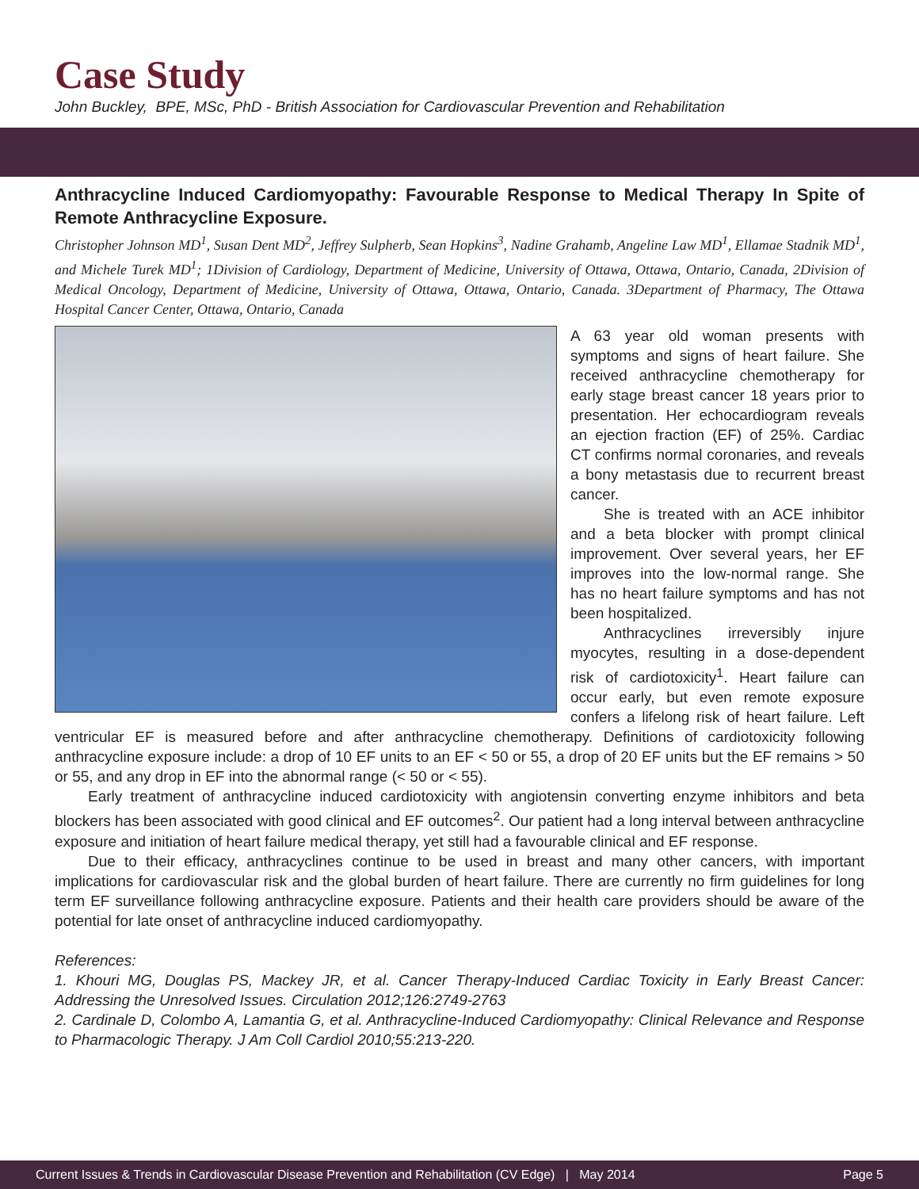Case Study
John Buckley, BPE, MSc, PhD - British Association for Cardiovascular Prevention and Rehabilitation
Anthracycline Induced Cardiomyopathy: Favourable Response to Medical Therapy In Spite of Remote Anthracycline Exposure.
Christopher Johnson MD<sup>1</sup>, Susan Dent MD<sup>2</sup>, Jeffrey Sulpherb, Sean Hopkins<sup>3</sup>, Nadine Grahamb, Angeline Law MD<sup>1</sup>, Ellamae Stadnik MD<sup>1</sup>, and Michele Turek MD<sup>1</sup>; 1Division of Cardiology, Department of Medicine, University of Ottawa, Ottawa, Ontario, Canada, 2Division of Medical Oncology, Department of Medicine, University of Ottawa, Ottawa, Ontario, Canada. 3Department of Pharmacy, The Ottawa Hospital Cancer Center, Ottawa, Ontario, Canada
A 63 year old woman presents with symptoms and signs of heart failure. She received anthracycline chemotherapy for early stage breast cancer 18 years prior to presentation. Her echocardiogram reveals an ejection fraction (EF) of 25%. Cardiac CT confirms normal coronaries, and reveals a bony metastasis due to recurrent breast cancer.
She is treated with an ACE inhibitor and a beta blocker with prompt clinical improvement. Over several years, her EF improves into the low-normal range. She has no heart failure symptoms and has not been hospitalized.
Anthracyclines irreversibly injure myocytes, resulting in a dose-dependent risk of cardiotoxicity<sup>1</sup>. Heart failure can occur early, but even remote exposure confers a lifelong risk of heart failure. Left ventricular EF is measured before and after anthracycline chemotherapy. Definitions of cardiotoxicity following anthracycline exposure include: a drop of 10 EF units to an EF < 50 or 55, a drop of 20 EF units but the EF remains > 50 or 55, and any drop in EF into the abnormal range (< 50 or < 55).
Early treatment of anthracycline induced cardiotoxicity with angiotensin converting enzyme inhibitors and beta blockers has been associated with good clinical and EF outcomes<sup>2</sup>. Our patient had a long interval between anthracycline exposure and initiation of heart failure medical therapy, yet still had a favourable clinical and EF response.
Due to their efficacy, anthracyclines continue to be used in breast and many other cancers, with important implications for cardiovascular risk and the global burden of heart failure. There are currently no firm guidelines for long term EF surveillance following anthracycline exposure. Patients and their health care providers should be aware of the potential for late onset of anthracycline induced cardiomyopathy.
References:
1. Khouri MG, Douglas PS, Mackey JR, et al. Cancer Therapy-Induced Cardiac Toxicity in Early Breast Cancer: Addressing the Unresolved Issues. Circulation 2012;126:2749-2763
2. Cardinale D, Colombo A, Lamantia G, et al. Anthracycline-Induced Cardiomyopathy: Clinical Relevance and Response to Pharmacologic Therapy. J Am Coll Cardiol 2010;55:213-220.
Current Issues & Trends in Cardiovascular Disease Prevention and Rehabilitation (CV Edge) | May 2014 Page 5